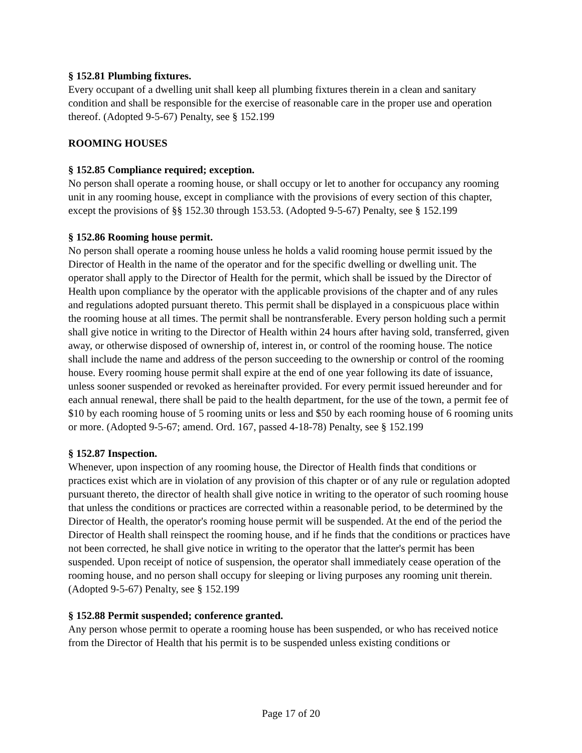§ 152.81 Plumbing fixtures.
Every occupant of a dwelling unit shall keep all plumbing fixtures therein in a clean and sanitary condition and shall be responsible for the exercise of reasonable care in the proper use and operation thereof. (Adopted 9-5-67) Penalty, see § 152.199
ROOMING HOUSES
§ 152.85 Compliance required; exception.
No person shall operate a rooming house, or shall occupy or let to another for occupancy any rooming unit in any rooming house, except in compliance with the provisions of every section of this chapter, except the provisions of §§ 152.30 through 153.53. (Adopted 9-5-67) Penalty, see § 152.199
§ 152.86 Rooming house permit.
No person shall operate a rooming house unless he holds a valid rooming house permit issued by the Director of Health in the name of the operator and for the specific dwelling or dwelling unit. The operator shall apply to the Director of Health for the permit, which shall be issued by the Director of Health upon compliance by the operator with the applicable provisions of the chapter and of any rules and regulations adopted pursuant thereto. This permit shall be displayed in a conspicuous place within the rooming house at all times. The permit shall be nontransferable. Every person holding such a permit shall give notice in writing to the Director of Health within 24 hours after having sold, transferred, given away, or otherwise disposed of ownership of, interest in, or control of the rooming house. The notice shall include the name and address of the person succeeding to the ownership or control of the rooming house. Every rooming house permit shall expire at the end of one year following its date of issuance, unless sooner suspended or revoked as hereinafter provided. For every permit issued hereunder and for each annual renewal, there shall be paid to the health department, for the use of the town, a permit fee of $10 by each rooming house of 5 rooming units or less and $50 by each rooming house of 6 rooming units or more. (Adopted 9-5-67; amend. Ord. 167, passed 4-18-78) Penalty, see § 152.199
§ 152.87 Inspection.
Whenever, upon inspection of any rooming house, the Director of Health finds that conditions or practices exist which are in violation of any provision of this chapter or of any rule or regulation adopted pursuant thereto, the director of health shall give notice in writing to the operator of such rooming house that unless the conditions or practices are corrected within a reasonable period, to be determined by the Director of Health, the operator's rooming house permit will be suspended. At the end of the period the Director of Health shall reinspect the rooming house, and if he finds that the conditions or practices have not been corrected, he shall give notice in writing to the operator that the latter's permit has been suspended. Upon receipt of notice of suspension, the operator shall immediately cease operation of the rooming house, and no person shall occupy for sleeping or living purposes any rooming unit therein. (Adopted 9-5-67) Penalty, see § 152.199
§ 152.88 Permit suspended; conference granted.
Any person whose permit to operate a rooming house has been suspended, or who has received notice from the Director of Health that his permit is to be suspended unless existing conditions or
Page 17 of 20